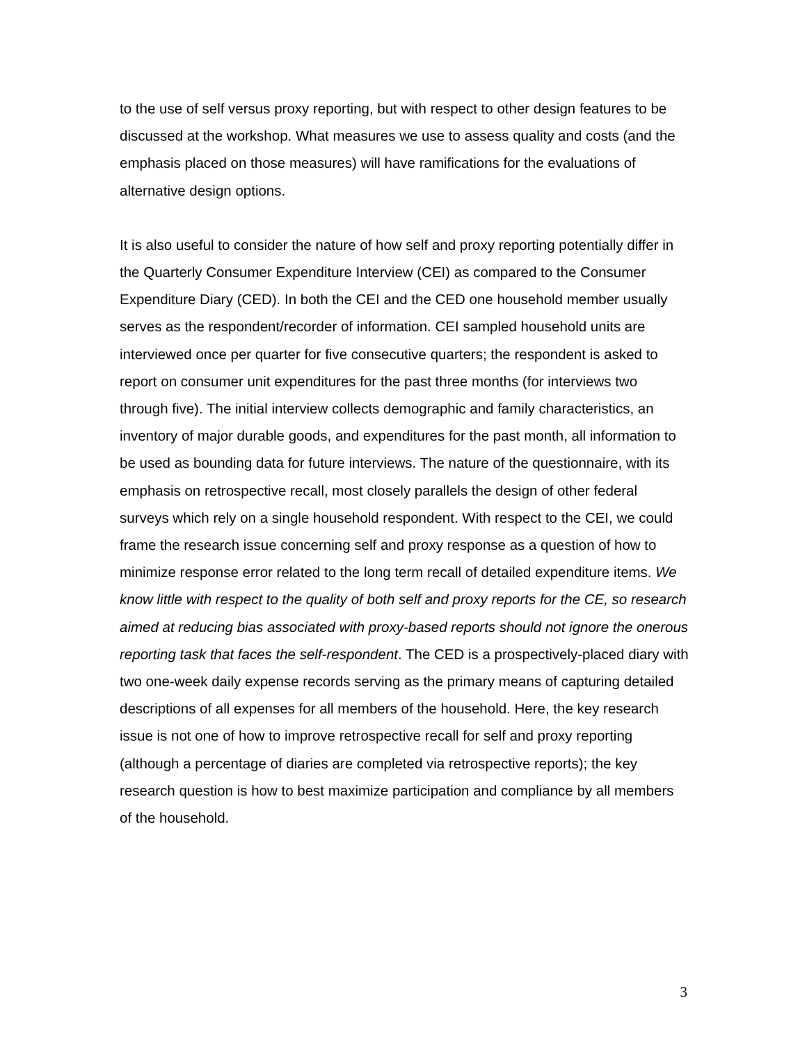to the use of self versus proxy reporting, but with respect to other design features to be discussed at the workshop. What measures we use to assess quality and costs (and the emphasis placed on those measures) will have ramifications for the evaluations of alternative design options.
It is also useful to consider the nature of how self and proxy reporting potentially differ in the Quarterly Consumer Expenditure Interview (CEI) as compared to the Consumer Expenditure Diary (CED). In both the CEI and the CED one household member usually serves as the respondent/recorder of information. CEI sampled household units are interviewed once per quarter for five consecutive quarters; the respondent is asked to report on consumer unit expenditures for the past three months (for interviews two through five). The initial interview collects demographic and family characteristics, an inventory of major durable goods, and expenditures for the past month, all information to be used as bounding data for future interviews. The nature of the questionnaire, with its emphasis on retrospective recall, most closely parallels the design of other federal surveys which rely on a single household respondent. With respect to the CEI, we could frame the research issue concerning self and proxy response as a question of how to minimize response error related to the long term recall of detailed expenditure items. We know little with respect to the quality of both self and proxy reports for the CE, so research aimed at reducing bias associated with proxy-based reports should not ignore the onerous reporting task that faces the self-respondent. The CED is a prospectively-placed diary with two one-week daily expense records serving as the primary means of capturing detailed descriptions of all expenses for all members of the household. Here, the key research issue is not one of how to improve retrospective recall for self and proxy reporting (although a percentage of diaries are completed via retrospective reports); the key research question is how to best maximize participation and compliance by all members of the household.
3